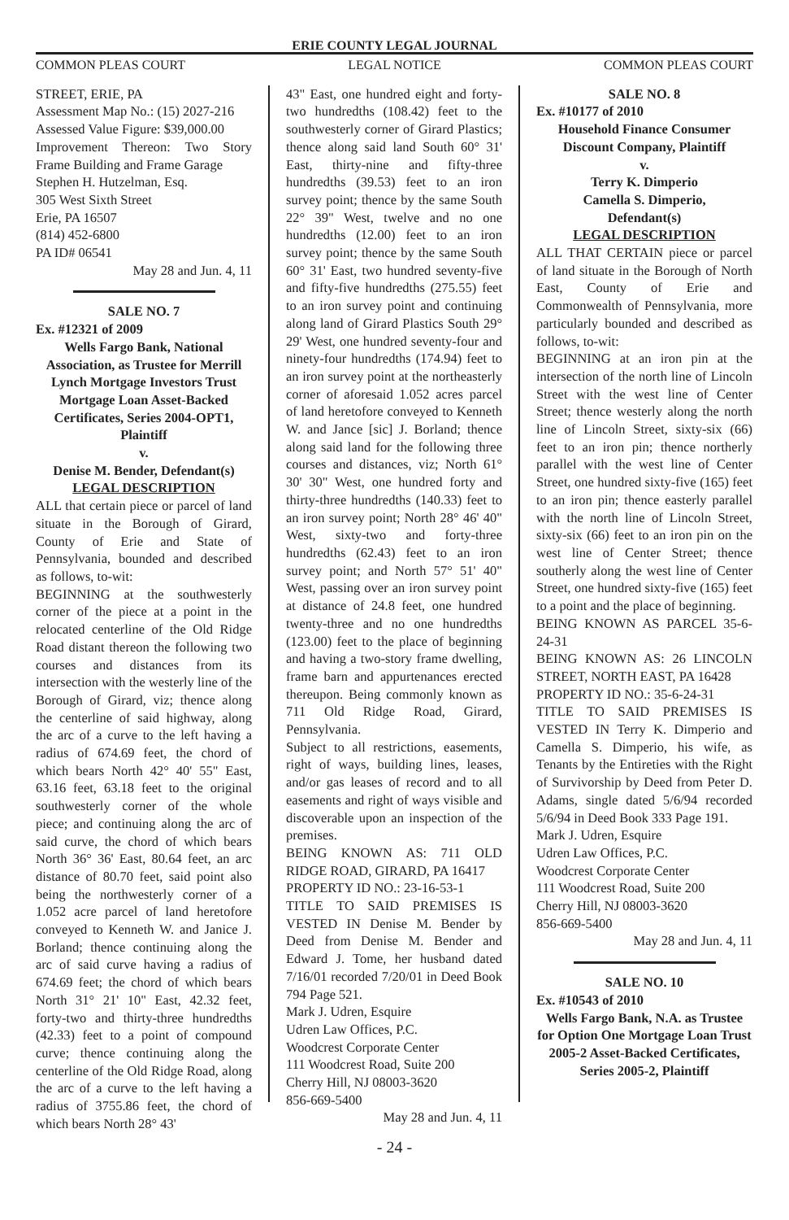ERIE COUNTY LEGAL JOURNAL
COMMON PLEAS COURT LEGAL NOTICE COMMON PLEAS COURT
STREET, ERIE, PA
Assessment Map No.: (15) 2027-216
Assessed Value Figure: $39,000.00
Improvement Thereon: Two Story Frame Building and Frame Garage
Stephen H. Hutzelman, Esq.
305 West Sixth Street
Erie, PA 16507
(814) 452-6800
PA ID# 06541
May 28 and Jun. 4, 11
SALE NO. 7
Ex. #12321 of 2009
Wells Fargo Bank, National Association, as Trustee for Merrill Lynch Mortgage Investors Trust Mortgage Loan Asset-Backed Certificates, Series 2004-OPT1, Plaintiff
v.
Denise M. Bender, Defendant(s)
LEGAL DESCRIPTION
ALL that certain piece or parcel of land situate in the Borough of Girard, County of Erie and State of Pennsylvania, bounded and described as follows, to-wit:
BEGINNING at the southwesterly corner of the piece at a point in the relocated centerline of the Old Ridge Road distant thereon the following two courses and distances from its intersection with the westerly line of the Borough of Girard, viz; thence along the centerline of said highway, along the arc of a curve to the left having a radius of 674.69 feet, the chord of which bears North 42° 40' 55" East, 63.16 feet, 63.18 feet to the original southwesterly corner of the whole piece; and continuing along the arc of said curve, the chord of which bears North 36° 36' East, 80.64 feet, an arc distance of 80.70 feet, said point also being the northwesterly corner of a 1.052 acre parcel of land heretofore conveyed to Kenneth W. and Janice J. Borland; thence continuing along the arc of said curve having a radius of 674.69 feet; the chord of which bears North 31° 21' 10" East, 42.32 feet, forty-two and thirty-three hundredths (42.33) feet to a point of compound curve; thence continuing along the centerline of the Old Ridge Road, along the arc of a curve to the left having a radius of 3755.86 feet, the chord of which bears North 28° 43'
43" East, one hundred eight and forty-two hundredths (108.42) feet to the southwesterly corner of Girard Plastics; thence along said land South 60° 31' East, thirty-nine and fifty-three hundredths (39.53) feet to an iron survey point; thence by the same South 22° 39" West, twelve and no one hundredths (12.00) feet to an iron survey point; thence by the same South 60° 31' East, two hundred seventy-five and fifty-five hundredths (275.55) feet to an iron survey point and continuing along land of Girard Plastics South 29° 29' West, one hundred seventy-four and ninety-four hundredths (174.94) feet to an iron survey point at the northeasterly corner of aforesaid 1.052 acres parcel of land heretofore conveyed to Kenneth W. and Jance [sic] J. Borland; thence along said land for the following three courses and distances, viz; North 61° 30' 30" West, one hundred forty and thirty-three hundredths (140.33) feet to an iron survey point; North 28° 46' 40" West, sixty-two and forty-three hundredths (62.43) feet to an iron survey point; and North 57° 51' 40" West, passing over an iron survey point at distance of 24.8 feet, one hundred twenty-three and no one hundredths (123.00) feet to the place of beginning and having a two-story frame dwelling, frame barn and appurtenances erected thereupon. Being commonly known as 711 Old Ridge Road, Girard, Pennsylvania.
Subject to all restrictions, easements, right of ways, building lines, leases, and/or gas leases of record and to all easements and right of ways visible and discoverable upon an inspection of the premises.
BEING KNOWN AS: 711 OLD RIDGE ROAD, GIRARD, PA 16417
PROPERTY ID NO.: 23-16-53-1
TITLE TO SAID PREMISES IS VESTED IN Denise M. Bender by Deed from Denise M. Bender and Edward J. Tome, her husband dated 7/16/01 recorded 7/20/01 in Deed Book 794 Page 521.
Mark J. Udren, Esquire
Udren Law Offices, P.C.
Woodcrest Corporate Center
111 Woodcrest Road, Suite 200
Cherry Hill, NJ 08003-3620
856-669-5400
May 28 and Jun. 4, 11
SALE NO. 8
Ex. #10177 of 2010
Household Finance Consumer Discount Company, Plaintiff
v.
Terry K. Dimperio
Camella S. Dimperio,
Defendant(s)
LEGAL DESCRIPTION
ALL THAT CERTAIN piece or parcel of land situate in the Borough of North East, County of Erie and Commonwealth of Pennsylvania, more particularly bounded and described as follows, to-wit:
BEGINNING at an iron pin at the intersection of the north line of Lincoln Street with the west line of Center Street; thence westerly along the north line of Lincoln Street, sixty-six (66) feet to an iron pin; thence northerly parallel with the west line of Center Street, one hundred sixty-five (165) feet to an iron pin; thence easterly parallel with the north line of Lincoln Street, sixty-six (66) feet to an iron pin on the west line of Center Street; thence southerly along the west line of Center Street, one hundred sixty-five (165) feet to a point and the place of beginning.
BEING KNOWN AS PARCEL 35-6-24-31
BEING KNOWN AS: 26 LINCOLN STREET, NORTH EAST, PA 16428
PROPERTY ID NO.: 35-6-24-31
TITLE TO SAID PREMISES IS VESTED IN Terry K. Dimperio and Camella S. Dimperio, his wife, as Tenants by the Entireties with the Right of Survivorship by Deed from Peter D. Adams, single dated 5/6/94 recorded 5/6/94 in Deed Book 333 Page 191.
Mark J. Udren, Esquire
Udren Law Offices, P.C.
Woodcrest Corporate Center
111 Woodcrest Road, Suite 200
Cherry Hill, NJ 08003-3620
856-669-5400
May 28 and Jun. 4, 11
SALE NO. 10
Ex. #10543 of 2010
Wells Fargo Bank, N.A. as Trustee for Option One Mortgage Loan Trust 2005-2 Asset-Backed Certificates, Series 2005-2, Plaintiff
- 24 -